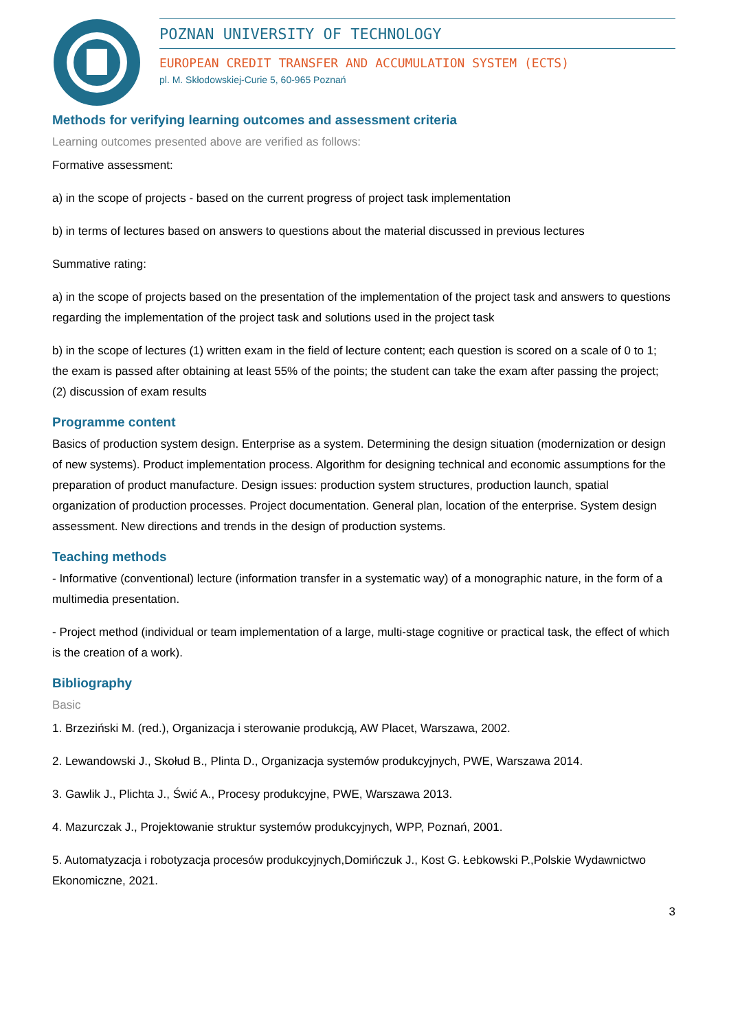POZNAN UNIVERSITY OF TECHNOLOGY
EUROPEAN CREDIT TRANSFER AND ACCUMULATION SYSTEM (ECTS)
pl. M. Skłodowskiej-Curie 5, 60-965 Poznań
Methods for verifying learning outcomes and assessment criteria
Learning outcomes presented above are verified as follows:
Formative assessment:
a) in the scope of projects - based on the current progress of project task implementation
b) in terms of lectures based on answers to questions about the material discussed in previous lectures
Summative rating:
a) in the scope of projects based on the presentation of the implementation of the project task and answers to questions regarding the implementation of the project task and solutions used in the project task
b) in the scope of lectures (1) written exam in the field of lecture content; each question is scored on a scale of 0 to 1; the exam is passed after obtaining at least 55% of the points; the student can take the exam after passing the project; (2) discussion of exam results
Programme content
Basics of production system design. Enterprise as a system. Determining the design situation (modernization or design of new systems). Product implementation process. Algorithm for designing technical and economic assumptions for the preparation of product manufacture. Design issues: production system structures, production launch, spatial organization of production processes. Project documentation. General plan, location of the enterprise. System design assessment. New directions and trends in the design of production systems.
Teaching methods
- Informative (conventional) lecture (information transfer in a systematic way) of a monographic nature, in the form of a multimedia presentation.
- Project method (individual or team implementation of a large, multi-stage cognitive or practical task, the effect of which is the creation of a work).
Bibliography
Basic
1. Brzeziński M. (red.), Organizacja i sterowanie produkcją, AW Placet, Warszawa, 2002.
2. Lewandowski J., Skołud B., Plinta D., Organizacja systemów produkcyjnych, PWE, Warszawa 2014.
3. Gawlik J., Plichta J., Świć A., Procesy produkcyjne, PWE, Warszawa 2013.
4. Mazurczak J., Projektowanie struktur systemów produkcyjnych, WPP, Poznań, 2001.
5. Automatyzacja i robotyzacja procesów produkcyjnych,Domińczuk J., Kost G. Łebkowski P.,Polskie Wydawnictwo Ekonomiczne, 2021.
3